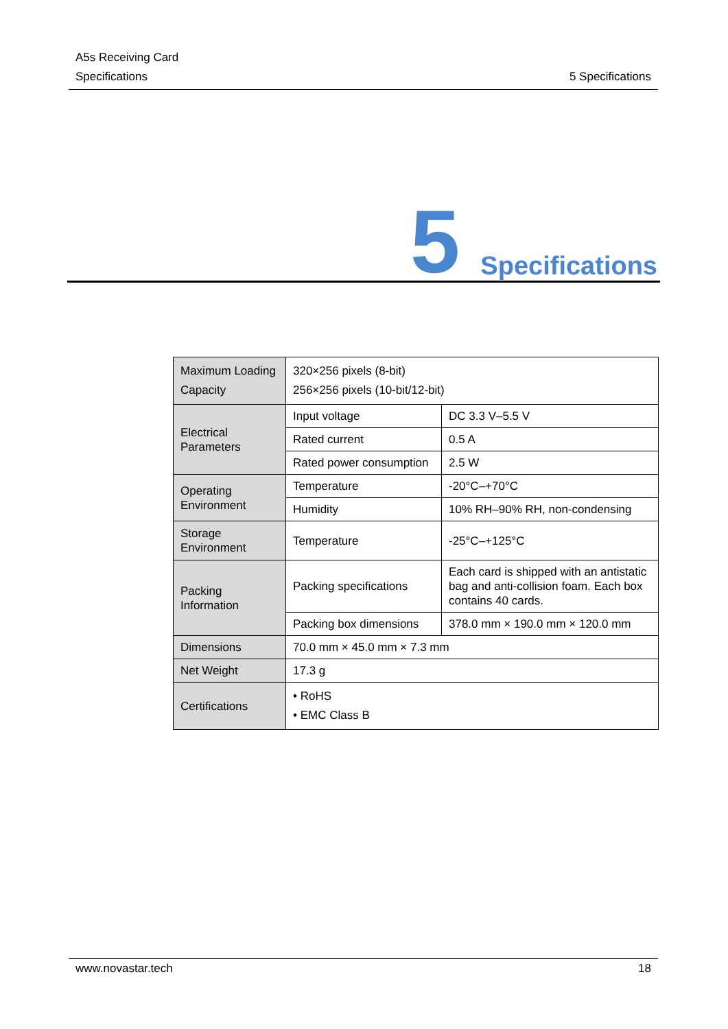A5s Receiving Card
Specifications 5 Specifications
5 Specifications
| Maximum Loading Capacity | 320×256 pixels (8-bit) 256×256 pixels (10-bit/12-bit) | |
| Electrical Parameters | Input voltage | DC 3.3 V–5.5 V |
| | Rated current | 0.5 A |
| | Rated power consumption | 2.5 W |
| Operating Environment | Temperature | -20°C–+70°C |
| | Humidity | 10% RH–90% RH, non-condensing |
| Storage Environment | Temperature | -25°C–+125°C |
| Packing Information | Packing specifications | Each card is shipped with an antistatic bag and anti-collision foam. Each box contains 40 cards. |
| | Packing box dimensions | 378.0 mm × 190.0 mm × 120.0 mm |
| Dimensions | 70.0 mm × 45.0 mm × 7.3 mm | |
| Net Weight | 17.3 g | |
| Certifications | • RoHS • EMC Class B | |
www.novastar.tech 18